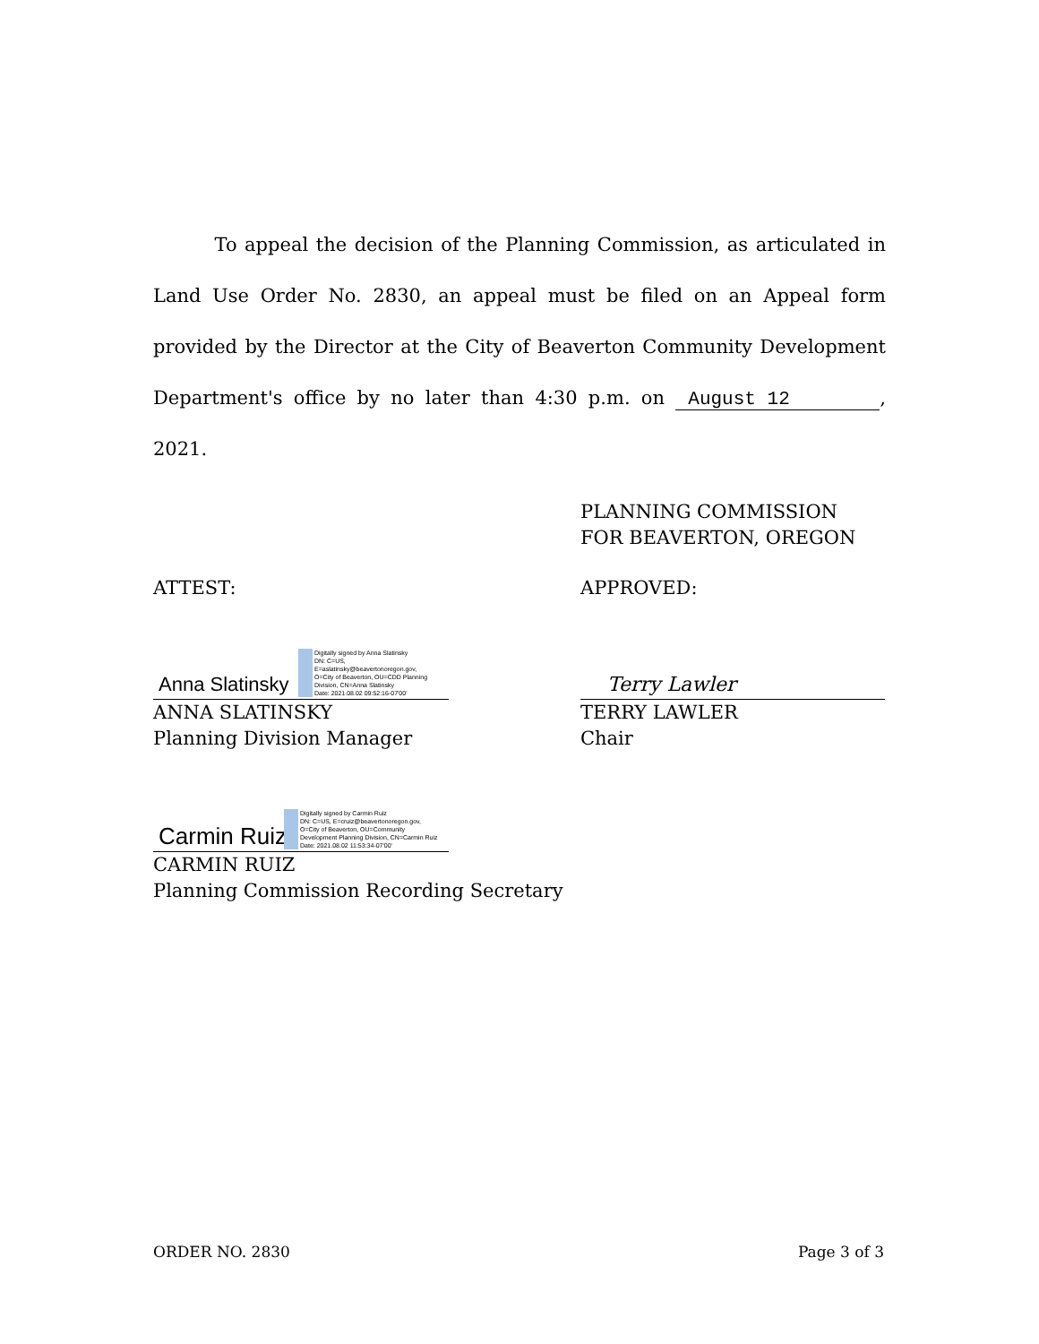To appeal the decision of the Planning Commission, as articulated in Land Use Order No. 2830, an appeal must be filed on an Appeal form provided by the Director at the City of Beaverton Community Development Department's office by no later than 4:30 p.m. on August 12, 2021.
PLANNING COMMISSION
FOR BEAVERTON, OREGON
ATTEST: APPROVED:
Anna Slatinsky
Digitally signed by Anna Slatinsky
DN: C=US,
E=aslatinsky@beavertonoregon.gov,
O=City of Beaverton, OU=CDD Planning
Division, CN=Anna Slatinsky
Date: 2021.08.02 09:52:16-07'00'
ANNA SLATINSKY
Planning Division Manager
Terry Lawler
TERRY LAWLER
Chair
Carmin Ruiz
Digitally signed by Carmin Ruiz
DN: C=US, E=cruiz@beavertonoregon.gov,
O=City of Beaverton, OU=Community
Development Planning Division, CN=Carmin Ruiz
Date: 2021.08.02 11:53:34-07'00'
CARMIN RUIZ
Planning Commission Recording Secretary
ORDER NO. 2830 Page 3 of 3